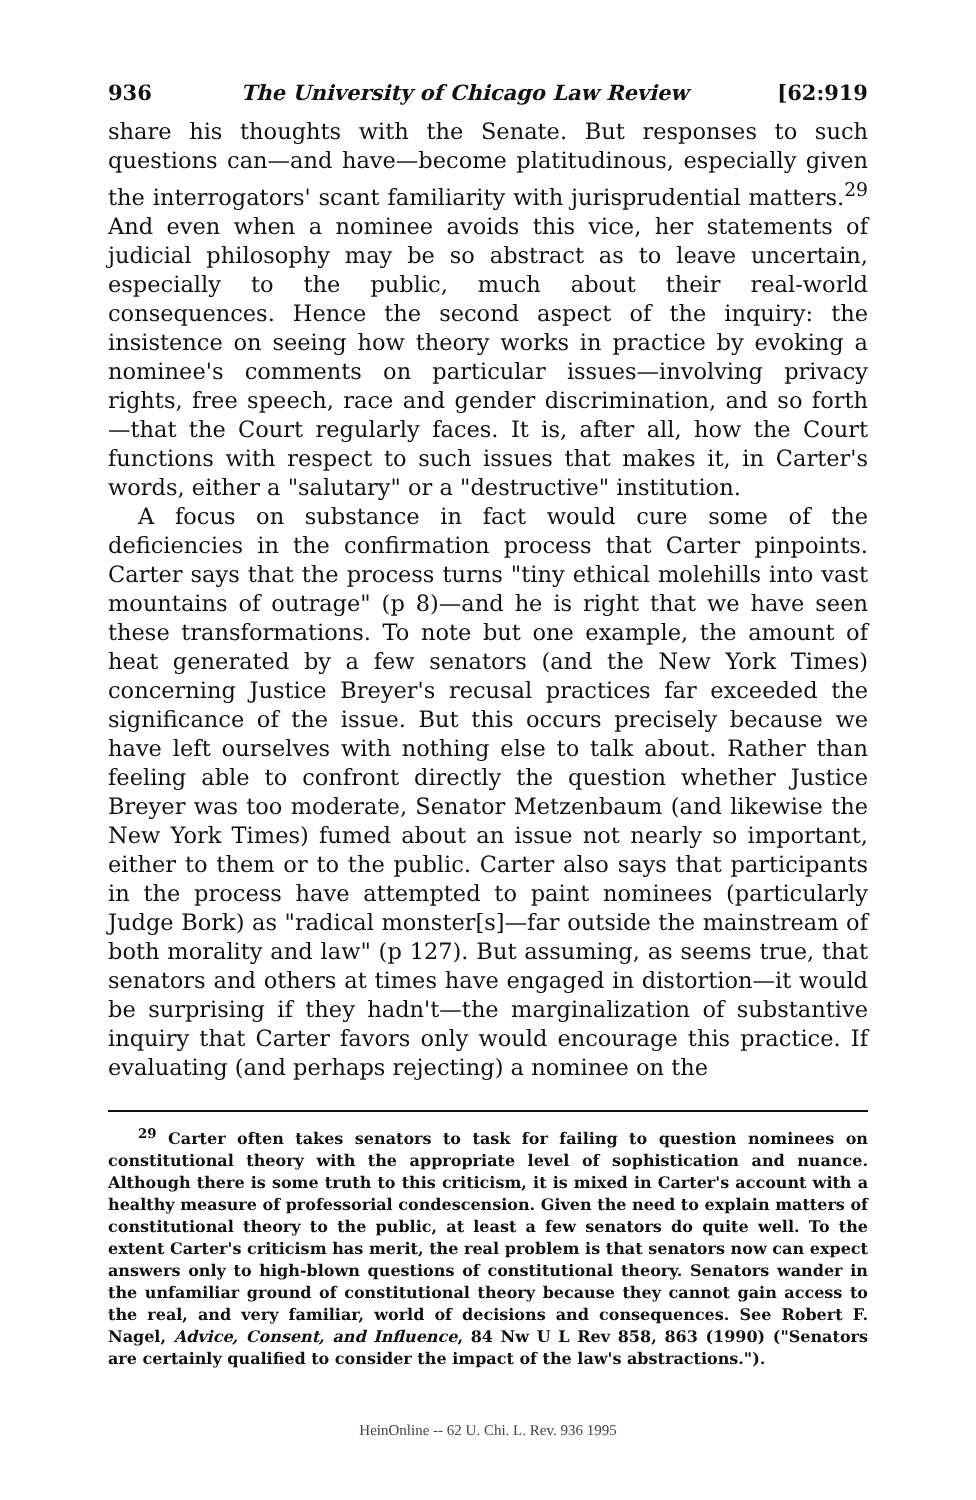936 The University of Chicago Law Review [62:919
share his thoughts with the Senate. But responses to such questions can—and have—become platitudinous, especially given the interrogators' scant familiarity with jurisprudential matters.<sup>29</sup> And even when a nominee avoids this vice, her statements of judicial philosophy may be so abstract as to leave uncertain, especially to the public, much about their real-world consequences. Hence the second aspect of the inquiry: the insistence on seeing how theory works in practice by evoking a nominee's comments on particular issues—involving privacy rights, free speech, race and gender discrimination, and so forth—that the Court regularly faces. It is, after all, how the Court functions with respect to such issues that makes it, in Carter's words, either a "salutary" or a "destructive" institution.
A focus on substance in fact would cure some of the deficiencies in the confirmation process that Carter pinpoints. Carter says that the process turns "tiny ethical molehills into vast mountains of outrage" (p 8)—and he is right that we have seen these transformations. To note but one example, the amount of heat generated by a few senators (and the New York Times) concerning Justice Breyer's recusal practices far exceeded the significance of the issue. But this occurs precisely because we have left ourselves with nothing else to talk about. Rather than feeling able to confront directly the question whether Justice Breyer was too moderate, Senator Metzenbaum (and likewise the New York Times) fumed about an issue not nearly so important, either to them or to the public. Carter also says that participants in the process have attempted to paint nominees (particularly Judge Bork) as "radical monster[s]—far outside the mainstream of both morality and law" (p 127). But assuming, as seems true, that senators and others at times have engaged in distortion—it would be surprising if they hadn't—the marginalization of substantive inquiry that Carter favors only would encourage this practice. If evaluating (and perhaps rejecting) a nominee on the
<sup>29</sup> Carter often takes senators to task for failing to question nominees on constitutional theory with the appropriate level of sophistication and nuance. Although there is some truth to this criticism, it is mixed in Carter's account with a healthy measure of professorial condescension. Given the need to explain matters of constitutional theory to the public, at least a few senators do quite well. To the extent Carter's criticism has merit, the real problem is that senators now can expect answers only to high-blown questions of constitutional theory. Senators wander in the unfamiliar ground of constitutional theory because they cannot gain access to the real, and very familiar, world of decisions and consequences. See Robert F. Nagel, Advice, Consent, and Influence, 84 Nw U L Rev 858, 863 (1990) ("Senators are certainly qualified to consider the impact of the law's abstractions.").
HeinOnline -- 62 U. Chi. L. Rev. 936 1995